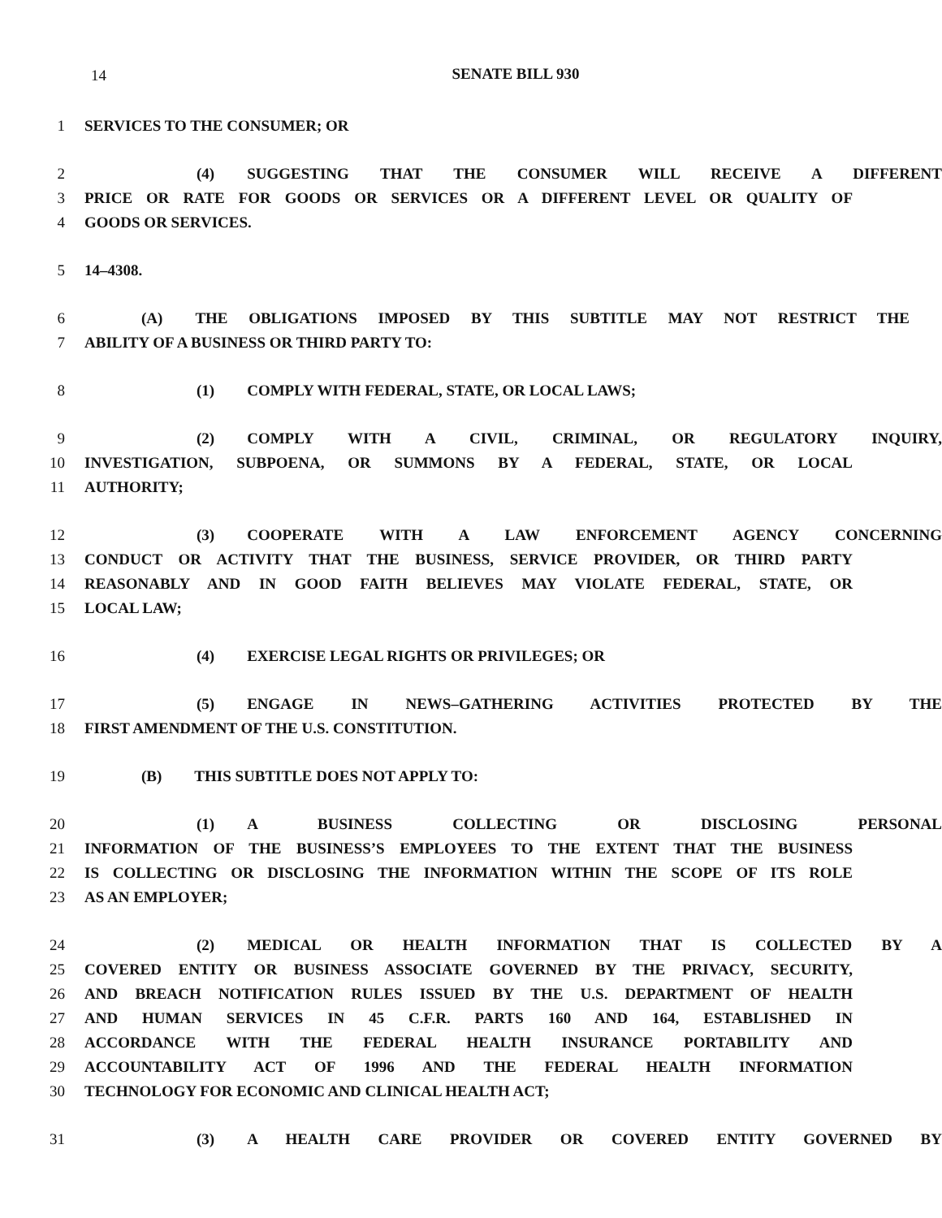14
SENATE BILL 930
1 SERVICES TO THE CONSUMER; OR
2 (4) SUGGESTING THAT THE CONSUMER WILL RECEIVE A DIFFERENT
3 PRICE OR RATE FOR GOODS OR SERVICES OR A DIFFERENT LEVEL OR QUALITY OF
4 GOODS OR SERVICES.
5 14–4308.
6 (A) THE OBLIGATIONS IMPOSED BY THIS SUBTITLE MAY NOT RESTRICT THE
7 ABILITY OF A BUSINESS OR THIRD PARTY TO:
8 (1) COMPLY WITH FEDERAL, STATE, OR LOCAL LAWS;
9 (2) COMPLY WITH A CIVIL, CRIMINAL, OR REGULATORY INQUIRY,
10 INVESTIGATION, SUBPOENA, OR SUMMONS BY A FEDERAL, STATE, OR LOCAL
11 AUTHORITY;
12 (3) COOPERATE WITH A LAW ENFORCEMENT AGENCY CONCERNING
13 CONDUCT OR ACTIVITY THAT THE BUSINESS, SERVICE PROVIDER, OR THIRD PARTY
14 REASONABLY AND IN GOOD FAITH BELIEVES MAY VIOLATE FEDERAL, STATE, OR
15 LOCAL LAW;
16 (4) EXERCISE LEGAL RIGHTS OR PRIVILEGES; OR
17 (5) ENGAGE IN NEWS–GATHERING ACTIVITIES PROTECTED BY THE
18 FIRST AMENDMENT OF THE U.S. CONSTITUTION.
19 (B) THIS SUBTITLE DOES NOT APPLY TO:
20 (1) A BUSINESS COLLECTING OR DISCLOSING PERSONAL
21 INFORMATION OF THE BUSINESS’S EMPLOYEES TO THE EXTENT THAT THE BUSINESS
22 IS COLLECTING OR DISCLOSING THE INFORMATION WITHIN THE SCOPE OF ITS ROLE
23 AS AN EMPLOYER;
24 (2) MEDICAL OR HEALTH INFORMATION THAT IS COLLECTED BY A
25 COVERED ENTITY OR BUSINESS ASSOCIATE GOVERNED BY THE PRIVACY, SECURITY,
26 AND BREACH NOTIFICATION RULES ISSUED BY THE U.S. DEPARTMENT OF HEALTH
27 AND HUMAN SERVICES IN 45 C.F.R. PARTS 160 AND 164, ESTABLISHED IN
28 ACCORDANCE WITH THE FEDERAL HEALTH INSURANCE PORTABILITY AND
29 ACCOUNTABILITY ACT OF 1996 AND THE FEDERAL HEALTH INFORMATION
30 TECHNOLOGY FOR ECONOMIC AND CLINICAL HEALTH ACT;
31 (3) A HEALTH CARE PROVIDER OR COVERED ENTITY GOVERNED BY